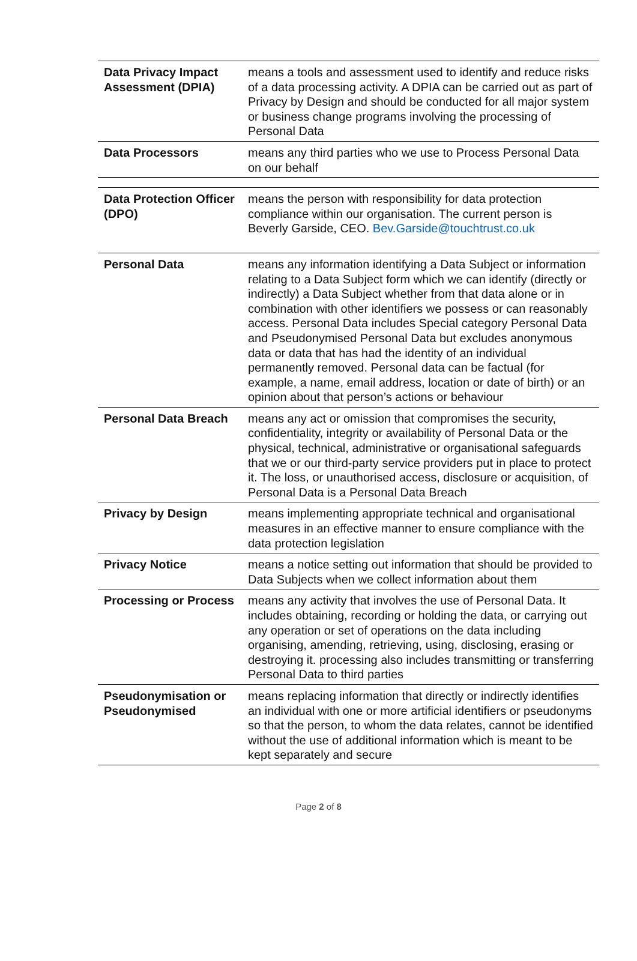| Data Privacy Impact Assessment (DPIA) | means a tools and assessment used to identify and reduce risks of a data processing activity. A DPIA can be carried out as part of Privacy by Design and should be conducted for all major system or business change programs involving the processing of Personal Data |
| Data Processors | means any third parties who we use to Process Personal Data on our behalf |
| Data Protection Officer (DPO) | means the person with responsibility for data protection compliance within our organisation. The current person is Beverly Garside, CEO. Bev.Garside@touchtrust.co.uk |
| Personal Data | means any information identifying a Data Subject or information relating to a Data Subject form which we can identify (directly or indirectly) a Data Subject whether from that data alone or in combination with other identifiers we possess or can reasonably access. Personal Data includes Special category Personal Data and Pseudonymised Personal Data but excludes anonymous data or data that has had the identity of an individual permanently removed. Personal data can be factual (for example, a name, email address, location or date of birth) or an opinion about that person’s actions or behaviour |
| Personal Data Breach | means any act or omission that compromises the security, confidentiality, integrity or availability of Personal Data or the physical, technical, administrative or organisational safeguards that we or our third-party service providers put in place to protect it. The loss, or unauthorised access, disclosure or acquisition, of Personal Data is a Personal Data Breach |
| Privacy by Design | means implementing appropriate technical and organisational measures in an effective manner to ensure compliance with the data protection legislation |
| Privacy Notice | means a notice setting out information that should be provided to Data Subjects when we collect information about them |
| Processing or Process | means any activity that involves the use of Personal Data. It includes obtaining, recording or holding the data, or carrying out any operation or set of operations on the data including organising, amending, retrieving, using, disclosing, erasing or destroying it. processing also includes transmitting or transferring Personal Data to third parties |
| Pseudonymisation or Pseudonymised | means replacing information that directly or indirectly identifies an individual with one or more artificial identifiers or pseudonyms so that the person, to whom the data relates, cannot be identified without the use of additional information which is meant to be kept separately and secure |
Page 2 of 8